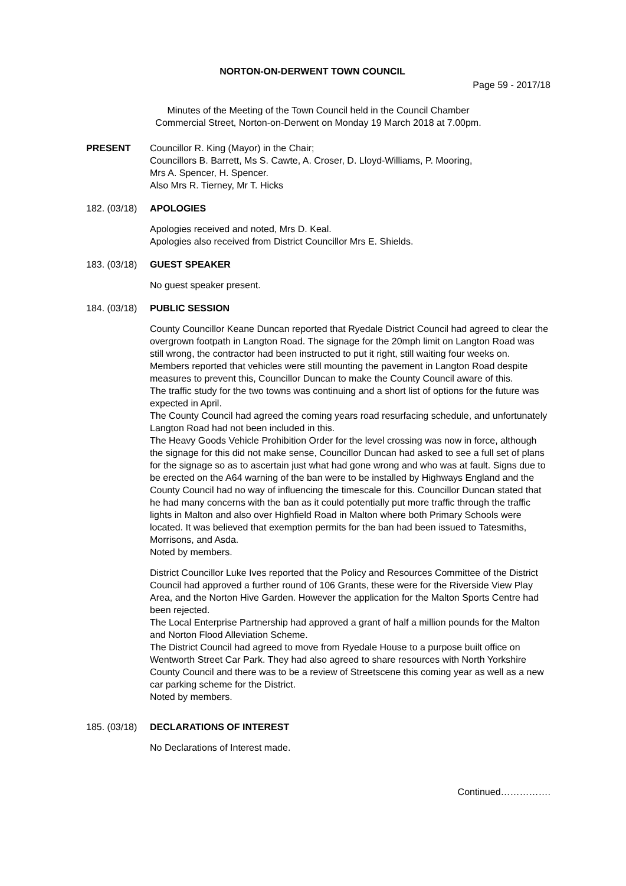NORTON-ON-DERWENT TOWN COUNCIL
Page 59 - 2017/18
Minutes of the Meeting of the Town Council held in the Council Chamber
Commercial Street, Norton-on-Derwent on Monday 19 March 2018 at 7.00pm.
PRESENT Councillor R. King (Mayor) in the Chair;
Councillors B. Barrett, Ms S. Cawte, A. Croser, D. Lloyd-Williams, P. Mooring,
Mrs A. Spencer, H. Spencer.
Also Mrs R. Tierney, Mr T. Hicks
182. (03/18)
APOLOGIES
Apologies received and noted, Mrs D. Keal.
Apologies also received from District Councillor Mrs E. Shields.
183. (03/18)
GUEST SPEAKER
No guest speaker present.
184. (03/18)
PUBLIC SESSION
County Councillor Keane Duncan reported that Ryedale District Council had agreed to clear the overgrown footpath in Langton Road. The signage for the 20mph limit on Langton Road was still wrong, the contractor had been instructed to put it right, still waiting four weeks on. Members reported that vehicles were still mounting the pavement in Langton Road despite measures to prevent this, Councillor Duncan to make the County Council aware of this.
The traffic study for the two towns was continuing and a short list of options for the future was expected in April.
The County Council had agreed the coming years road resurfacing schedule, and unfortunately Langton Road had not been included in this.
The Heavy Goods Vehicle Prohibition Order for the level crossing was now in force, although the signage for this did not make sense, Councillor Duncan had asked to see a full set of plans for the signage so as to ascertain just what had gone wrong and who was at fault. Signs due to be erected on the A64 warning of the ban were to be installed by Highways England and the County Council had no way of influencing the timescale for this. Councillor Duncan stated that he had many concerns with the ban as it could potentially put more traffic through the traffic lights in Malton and also over Highfield Road in Malton where both Primary Schools were located. It was believed that exemption permits for the ban had been issued to Tatesmiths, Morrisons, and Asda.
Noted by members.
District Councillor Luke Ives reported that the Policy and Resources Committee of the District Council had approved a further round of 106 Grants, these were for the Riverside View Play Area, and the Norton Hive Garden. However the application for the Malton Sports Centre had been rejected.
The Local Enterprise Partnership had approved a grant of half a million pounds for the Malton and Norton Flood Alleviation Scheme.
The District Council had agreed to move from Ryedale House to a purpose built office on Wentworth Street Car Park. They had also agreed to share resources with North Yorkshire County Council and there was to be a review of Streetscene this coming year as well as a new car parking scheme for the District.
Noted by members.
185. (03/18)
DECLARATIONS OF INTEREST
No Declarations of Interest made.
Continued…………….